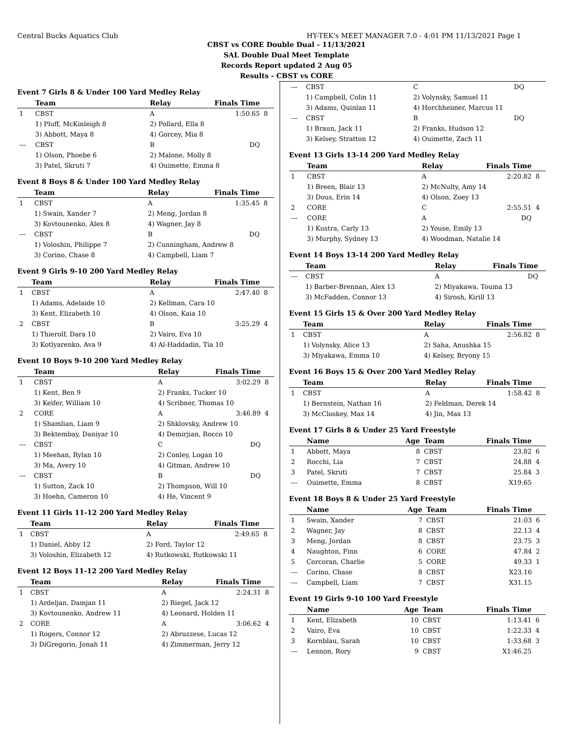Central Bucks Aquatics Club HY-TEK's MEET MANAGER 7.0 - 4:01 PM 11/13/2021 Page 1
CBST vs CORE Double Dual - 11/13/2021
SAL Double Dual Meet Template
Records Report updated 2 Aug 05
Results - CBST vs CORE
Event 7 Girls 8 & Under 100 Yard Medley Relay
| | Team | Relay | Finals Time | |
| --- | --- | --- | --- | --- |
| 1 | CBST | A | 1:50.65 | 8 |
| | 1) Pluff, McKinleigh 8 | 2) Pollard, Ella 8 | | |
| | 3) Abbott, Maya 8 | 4) Gorcey, Mia 8 | | |
| --- | CBST | B | DQ | |
| | 1) Olson, Phoebe 6 | 2) Malone, Molly 8 | | |
| | 3) Patel, Skruti 7 | 4) Ouimette, Emma 8 | | |
Event 8 Boys 8 & Under 100 Yard Medley Relay
| | Team | Relay | Finals Time | |
| --- | --- | --- | --- | --- |
| 1 | CBST | A | 1:35.45 | 8 |
| | 1) Swain, Xander 7 | 2) Meng, Jordan 8 | | |
| | 3) Kovtounenko, Alex 8 | 4) Wagner, Jay 8 | | |
| --- | CBST | B | DQ | |
| | 1) Voloshin, Philippe 7 | 2) Cunningham, Andrew 8 | | |
| | 3) Corino, Chase 8 | 4) Campbell, Liam 7 | | |
Event 9 Girls 9-10 200 Yard Medley Relay
| | Team | Relay | Finals Time | |
| --- | --- | --- | --- | --- |
| 1 | CBST | A | 2:47.40 | 8 |
| | 1) Adams, Adelaide 10 | 2) Kellman, Cara 10 | | |
| | 3) Kent, Elizabeth 10 | 4) Olson, Kaia 10 | | |
| 2 | CBST | B | 3:25.29 | 4 |
| | 1) Thierolf, Dara 10 | 2) Vairo, Eva 10 | | |
| | 3) Kotlyarenko, Ava 9 | 4) Al-Haddadin, Tia 10 | | |
Event 10 Boys 9-10 200 Yard Medley Relay
| | Team | Relay | Finals Time | |
| --- | --- | --- | --- | --- |
| 1 | CBST | A | 3:02.29 | 8 |
| | 1) Kent, Ben 9 | 2) Franks, Tucker 10 | | |
| | 3) Keifer, William 10 | 4) Scribner, Thomas 10 | | |
| 2 | CORE | A | 3:46.89 | 4 |
| | 1) Shamlian, Liam 9 | 2) Shklovsky, Andrew 10 | | |
| | 3) Bektembay, Daniyar 10 | 4) Demirjian, Rocco 10 | | |
| --- | CBST | C | DQ | |
| | 1) Meehan, Rylan 10 | 2) Conley, Logan 10 | | |
| | 3) Ma, Avery 10 | 4) Gitman, Andrew 10 | | |
| --- | CBST | B | DQ | |
| | 1) Sutton, Zack 10 | 2) Thompson, Will 10 | | |
| | 3) Hoehn, Cameron 10 | 4) He, Vincent 9 | | |
Event 11 Girls 11-12 200 Yard Medley Relay
| | Team | Relay | Finals Time | |
| --- | --- | --- | --- | --- |
| 1 | CBST | A | 2:49.65 | 8 |
| | 1) Daniel, Abby 12 | 2) Ford, Taylor 12 | | |
| | 3) Voloshin, Elizabeth 12 | 4) Rutkowski, Rutkowski 11 | | |
Event 12 Boys 11-12 200 Yard Medley Relay
| | Team | Relay | Finals Time | |
| --- | --- | --- | --- | --- |
| 1 | CBST | A | 2:24.31 | 8 |
| | 1) Ardeljan, Damjan 11 | 2) Riegel, Jack 12 | | |
| | 3) Kovtounenko, Andrew 11 | 4) Leonard, Holden 11 | | |
| 2 | CORE | A | 3:06.62 | 4 |
| | 1) Rogers, Connor 12 | 2) Abruzzese, Lucas 12 | | |
| | 3) DiGregorio, Jonah 11 | 4) Zimmerman, Jerry 12 | | |
| --- | CBST | C | DQ | |
| | 1) Campbell, Colin 11 | 2) Volynsky, Samuel 11 | | |
| | 3) Adams, Quinlan 11 | 4) Horchheimer, Marcus 11 | | |
| --- | CBST | B | DQ | |
| | 1) Braun, Jack 11 | 2) Franks, Hudson 12 | | |
| | 3) Kelsey, Stratton 12 | 4) Ouimette, Zach 11 | | |
Event 13 Girls 13-14 200 Yard Medley Relay
| | Team | Relay | Finals Time | |
| --- | --- | --- | --- | --- |
| 1 | CBST | A | 2:20.82 | 8 |
| | 1) Breen, Blair 13 | 2) McNulty, Amy 14 | | |
| | 3) Dous, Erin 14 | 4) Olson, Zoey 13 | | |
| 2 | CORE | C | 2:55.51 | 4 |
| --- | CORE | A | DQ | |
| | 1) Kustra, Carly 13 | 2) Youse, Emily 13 | | |
| | 3) Murphy, Sydney 13 | 4) Woodman, Natalie 14 | | |
Event 14 Boys 13-14 200 Yard Medley Relay
| | Team | Relay | Finals Time | |
| --- | --- | --- | --- | --- |
| --- | CBST | A | DQ | |
| | 1) Barber-Brennan, Alex 13 | 2) Miyakawa, Touma 13 | | |
| | 3) McFadden, Connor 13 | 4) Sirosh, Kirill 13 | | |
Event 15 Girls 15 & Over 200 Yard Medley Relay
| | Team | Relay | Finals Time | |
| --- | --- | --- | --- | --- |
| 1 | CBST | A | 2:56.82 | 8 |
| | 1) Volynsky, Alice 13 | 2) Saha, Anushka 15 | | |
| | 3) Miyakawa, Emma 10 | 4) Kelsey, Bryony 15 | | |
Event 16 Boys 15 & Over 200 Yard Medley Relay
| | Team | Relay | Finals Time | |
| --- | --- | --- | --- | --- |
| 1 | CBST | A | 1:58.42 | 8 |
| | 1) Bernstein, Nathan 16 | 2) Feldman, Derek 14 | | |
| | 3) McCloskey, Max 14 | 4) Jin, Max 13 | | |
Event 17 Girls 8 & Under 25 Yard Freestyle
| | Name | Age | Team | Finals Time | |
| --- | --- | --- | --- | --- | --- |
| 1 | Abbott, Maya | 8 | CBST | 23.82 | 6 |
| 2 | Rocchi, Lia | 7 | CBST | 24.88 | 4 |
| 3 | Patel, Skruti | 7 | CBST | 25.84 | 3 |
| --- | Ouimette, Emma | 8 | CBST | X19.65 | |
Event 18 Boys 8 & Under 25 Yard Freestyle
| | Name | Age | Team | Finals Time | |
| --- | --- | --- | --- | --- | --- |
| 1 | Swain, Xander | 7 | CBST | 21.03 | 6 |
| 2 | Wagner, Jay | 8 | CBST | 22.13 | 4 |
| 3 | Meng, Jordan | 8 | CBST | 23.75 | 3 |
| 4 | Naughton, Finn | 6 | CORE | 47.84 | 2 |
| 5 | Corcoran, Charlie | 5 | CORE | 49.33 | 1 |
| --- | Corino, Chase | 8 | CBST | X23.16 | |
| --- | Campbell, Liam | 7 | CBST | X31.15 | |
Event 19 Girls 9-10 100 Yard Freestyle
| | Name | Age | Team | Finals Time | |
| --- | --- | --- | --- | --- | --- |
| 1 | Kent, Elizabeth | 10 | CBST | 1:13.41 | 6 |
| 2 | Vairo, Eva | 10 | CBST | 1:22.33 | 4 |
| 3 | Kornblau, Sarah | 10 | CBST | 1:33.68 | 3 |
| --- | Lennon, Rory | 9 | CBST | X1:46.25 | |